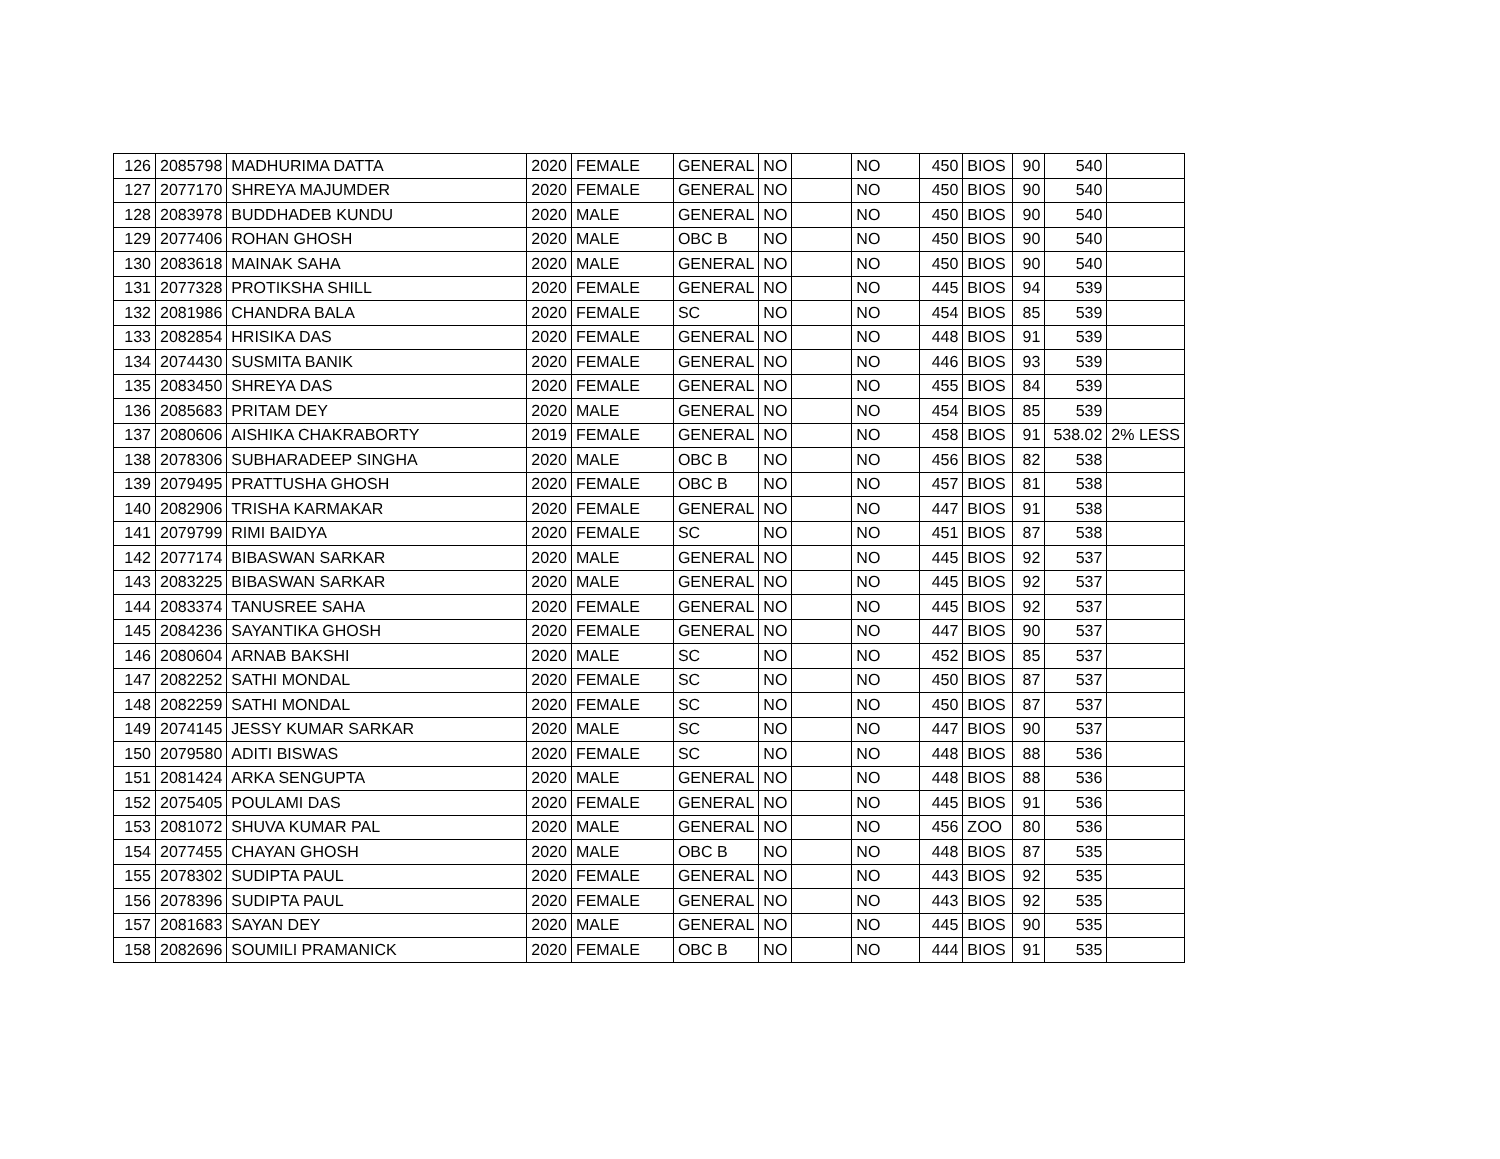| 126 | 2085798 | MADHURIMA DATTA | 2020 | FEMALE | GENERAL | NO | | NO | 450 | BIOS | 90 | 540 | |
| 127 | 2077170 | SHREYA MAJUMDER | 2020 | FEMALE | GENERAL | NO | | NO | 450 | BIOS | 90 | 540 | |
| 128 | 2083978 | BUDDHADEB KUNDU | 2020 | MALE | GENERAL | NO | | NO | 450 | BIOS | 90 | 540 | |
| 129 | 2077406 | ROHAN GHOSH | 2020 | MALE | OBC B | NO | | NO | 450 | BIOS | 90 | 540 | |
| 130 | 2083618 | MAINAK SAHA | 2020 | MALE | GENERAL | NO | | NO | 450 | BIOS | 90 | 540 | |
| 131 | 2077328 | PROTIKSHA SHILL | 2020 | FEMALE | GENERAL | NO | | NO | 445 | BIOS | 94 | 539 | |
| 132 | 2081986 | CHANDRA BALA | 2020 | FEMALE | SC | NO | | NO | 454 | BIOS | 85 | 539 | |
| 133 | 2082854 | HRISIKA DAS | 2020 | FEMALE | GENERAL | NO | | NO | 448 | BIOS | 91 | 539 | |
| 134 | 2074430 | SUSMITA BANIK | 2020 | FEMALE | GENERAL | NO | | NO | 446 | BIOS | 93 | 539 | |
| 135 | 2083450 | SHREYA DAS | 2020 | FEMALE | GENERAL | NO | | NO | 455 | BIOS | 84 | 539 | |
| 136 | 2085683 | PRITAM DEY | 2020 | MALE | GENERAL | NO | | NO | 454 | BIOS | 85 | 539 | |
| 137 | 2080606 | AISHIKA CHAKRABORTY | 2019 | FEMALE | GENERAL | NO | | NO | 458 | BIOS | 91 | 538.02 | 2% LESS |
| 138 | 2078306 | SUBHARADEEP SINGHA | 2020 | MALE | OBC B | NO | | NO | 456 | BIOS | 82 | 538 | |
| 139 | 2079495 | PRATTUSHA GHOSH | 2020 | FEMALE | OBC B | NO | | NO | 457 | BIOS | 81 | 538 | |
| 140 | 2082906 | TRISHA KARMAKAR | 2020 | FEMALE | GENERAL | NO | | NO | 447 | BIOS | 91 | 538 | |
| 141 | 2079799 | RIMI BAIDYA | 2020 | FEMALE | SC | NO | | NO | 451 | BIOS | 87 | 538 | |
| 142 | 2077174 | BIBASWAN SARKAR | 2020 | MALE | GENERAL | NO | | NO | 445 | BIOS | 92 | 537 | |
| 143 | 2083225 | BIBASWAN SARKAR | 2020 | MALE | GENERAL | NO | | NO | 445 | BIOS | 92 | 537 | |
| 144 | 2083374 | TANUSREE SAHA | 2020 | FEMALE | GENERAL | NO | | NO | 445 | BIOS | 92 | 537 | |
| 145 | 2084236 | SAYANTIKA GHOSH | 2020 | FEMALE | GENERAL | NO | | NO | 447 | BIOS | 90 | 537 | |
| 146 | 2080604 | ARNAB BAKSHI | 2020 | MALE | SC | NO | | NO | 452 | BIOS | 85 | 537 | |
| 147 | 2082252 | SATHI MONDAL | 2020 | FEMALE | SC | NO | | NO | 450 | BIOS | 87 | 537 | |
| 148 | 2082259 | SATHI MONDAL | 2020 | FEMALE | SC | NO | | NO | 450 | BIOS | 87 | 537 | |
| 149 | 2074145 | JESSY KUMAR SARKAR | 2020 | MALE | SC | NO | | NO | 447 | BIOS | 90 | 537 | |
| 150 | 2079580 | ADITI BISWAS | 2020 | FEMALE | SC | NO | | NO | 448 | BIOS | 88 | 536 | |
| 151 | 2081424 | ARKA SENGUPTA | 2020 | MALE | GENERAL | NO | | NO | 448 | BIOS | 88 | 536 | |
| 152 | 2075405 | POULAMI DAS | 2020 | FEMALE | GENERAL | NO | | NO | 445 | BIOS | 91 | 536 | |
| 153 | 2081072 | SHUVA KUMAR PAL | 2020 | MALE | GENERAL | NO | | NO | 456 | ZOO | 80 | 536 | |
| 154 | 2077455 | CHAYAN GHOSH | 2020 | MALE | OBC B | NO | | NO | 448 | BIOS | 87 | 535 | |
| 155 | 2078302 | SUDIPTA PAUL | 2020 | FEMALE | GENERAL | NO | | NO | 443 | BIOS | 92 | 535 | |
| 156 | 2078396 | SUDIPTA PAUL | 2020 | FEMALE | GENERAL | NO | | NO | 443 | BIOS | 92 | 535 | |
| 157 | 2081683 | SAYAN DEY | 2020 | MALE | GENERAL | NO | | NO | 445 | BIOS | 90 | 535 | |
| 158 | 2082696 | SOUMILI PRAMANICK | 2020 | FEMALE | OBC B | NO | | NO | 444 | BIOS | 91 | 535 | |